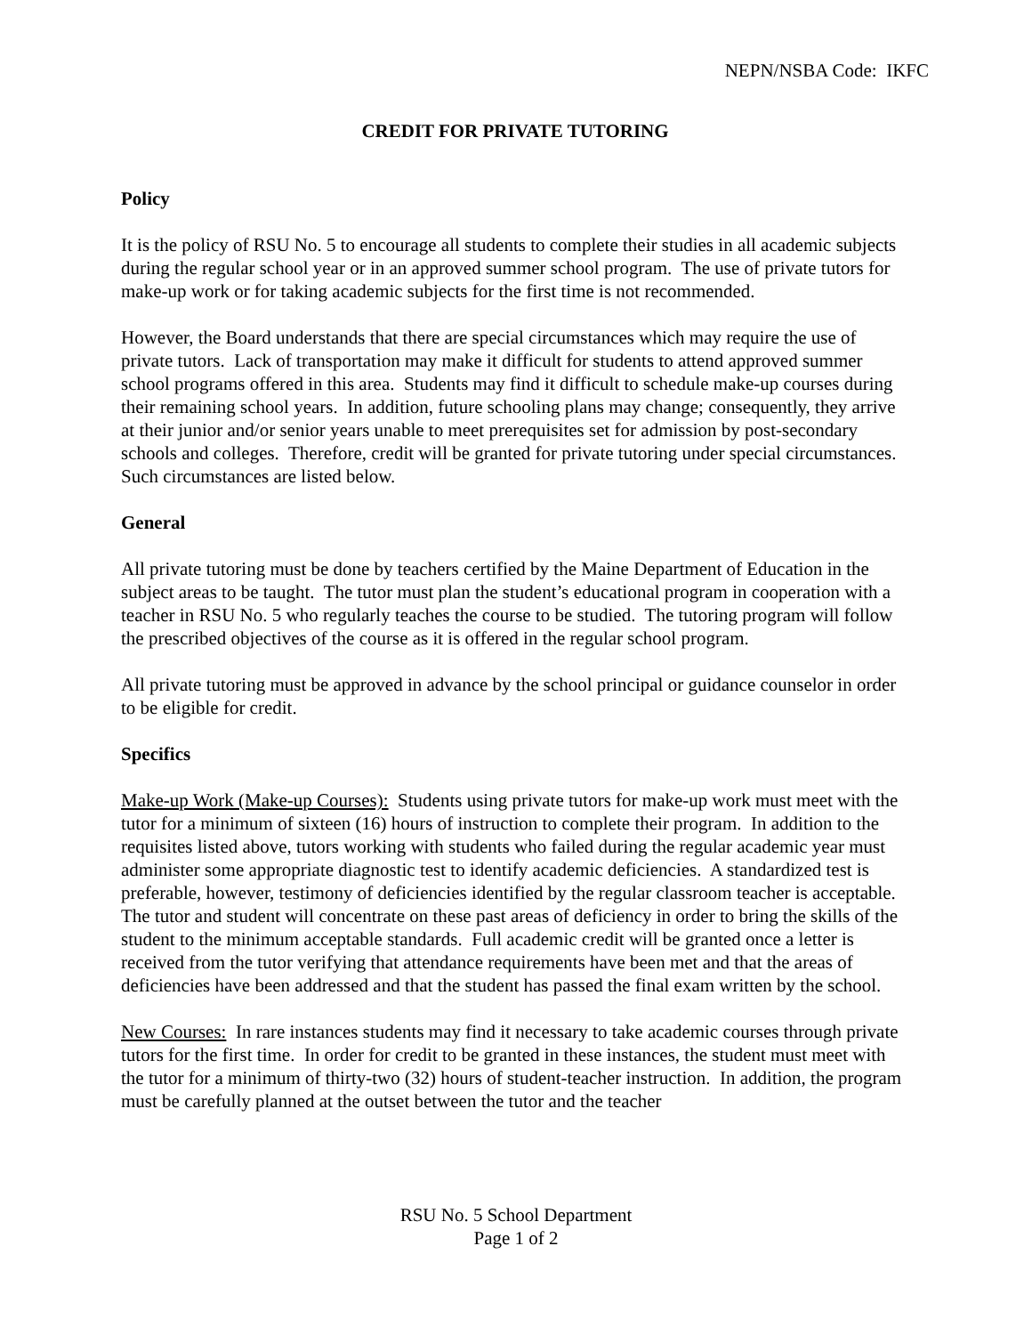NEPN/NSBA Code: IKFC
CREDIT FOR PRIVATE TUTORING
Policy
It is the policy of RSU No. 5 to encourage all students to complete their studies in all academic subjects during the regular school year or in an approved summer school program. The use of private tutors for make-up work or for taking academic subjects for the first time is not recommended.
However, the Board understands that there are special circumstances which may require the use of private tutors. Lack of transportation may make it difficult for students to attend approved summer school programs offered in this area. Students may find it difficult to schedule make-up courses during their remaining school years. In addition, future schooling plans may change; consequently, they arrive at their junior and/or senior years unable to meet prerequisites set for admission by post-secondary schools and colleges. Therefore, credit will be granted for private tutoring under special circumstances. Such circumstances are listed below.
General
All private tutoring must be done by teachers certified by the Maine Department of Education in the subject areas to be taught. The tutor must plan the student’s educational program in cooperation with a teacher in RSU No. 5 who regularly teaches the course to be studied. The tutoring program will follow the prescribed objectives of the course as it is offered in the regular school program.
All private tutoring must be approved in advance by the school principal or guidance counselor in order to be eligible for credit.
Specifics
Make-up Work (Make-up Courses): Students using private tutors for make-up work must meet with the tutor for a minimum of sixteen (16) hours of instruction to complete their program. In addition to the requisites listed above, tutors working with students who failed during the regular academic year must administer some appropriate diagnostic test to identify academic deficiencies. A standardized test is preferable, however, testimony of deficiencies identified by the regular classroom teacher is acceptable. The tutor and student will concentrate on these past areas of deficiency in order to bring the skills of the student to the minimum acceptable standards. Full academic credit will be granted once a letter is received from the tutor verifying that attendance requirements have been met and that the areas of deficiencies have been addressed and that the student has passed the final exam written by the school.
New Courses: In rare instances students may find it necessary to take academic courses through private tutors for the first time. In order for credit to be granted in these instances, the student must meet with the tutor for a minimum of thirty-two (32) hours of student-teacher instruction. In addition, the program must be carefully planned at the outset between the tutor and the teacher
RSU No. 5 School Department
Page 1 of 2